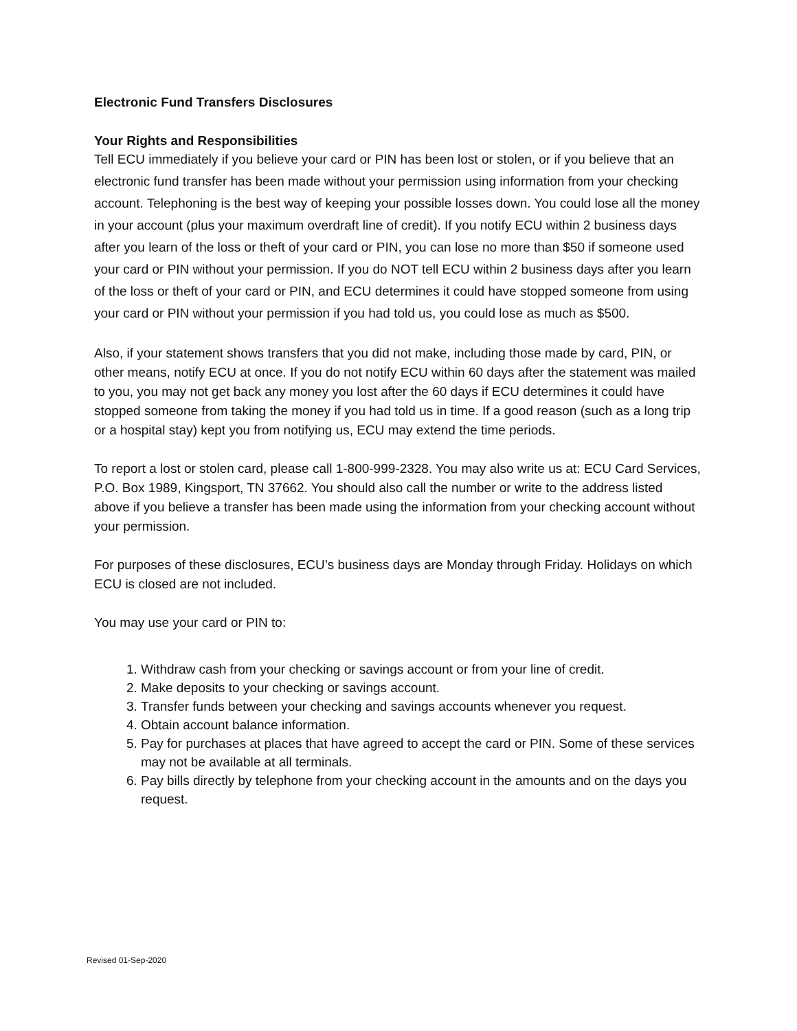Electronic Fund Transfers Disclosures
Your Rights and Responsibilities
Tell ECU immediately if you believe your card or PIN has been lost or stolen, or if you believe that an electronic fund transfer has been made without your permission using information from your checking account. Telephoning is the best way of keeping your possible losses down. You could lose all the money in your account (plus your maximum overdraft line of credit). If you notify ECU within 2 business days after you learn of the loss or theft of your card or PIN, you can lose no more than $50 if someone used your card or PIN without your permission. If you do NOT tell ECU within 2 business days after you learn of the loss or theft of your card or PIN, and ECU determines it could have stopped someone from using your card or PIN without your permission if you had told us, you could lose as much as $500.
Also, if your statement shows transfers that you did not make, including those made by card, PIN, or other means, notify ECU at once. If you do not notify ECU within 60 days after the statement was mailed to you, you may not get back any money you lost after the 60 days if ECU determines it could have stopped someone from taking the money if you had told us in time. If a good reason (such as a long trip or a hospital stay) kept you from notifying us, ECU may extend the time periods.
To report a lost or stolen card, please call 1-800-999-2328. You may also write us at: ECU Card Services, P.O. Box 1989, Kingsport, TN 37662. You should also call the number or write to the address listed above if you believe a transfer has been made using the information from your checking account without your permission.
For purposes of these disclosures, ECU’s business days are Monday through Friday. Holidays on which ECU is closed are not included.
You may use your card or PIN to:
1. Withdraw cash from your checking or savings account or from your line of credit.
2. Make deposits to your checking or savings account.
3. Transfer funds between your checking and savings accounts whenever you request.
4. Obtain account balance information.
5. Pay for purchases at places that have agreed to accept the card or PIN. Some of these services may not be available at all terminals.
6. Pay bills directly by telephone from your checking account in the amounts and on the days you request.
Revised 01-Sep-2020